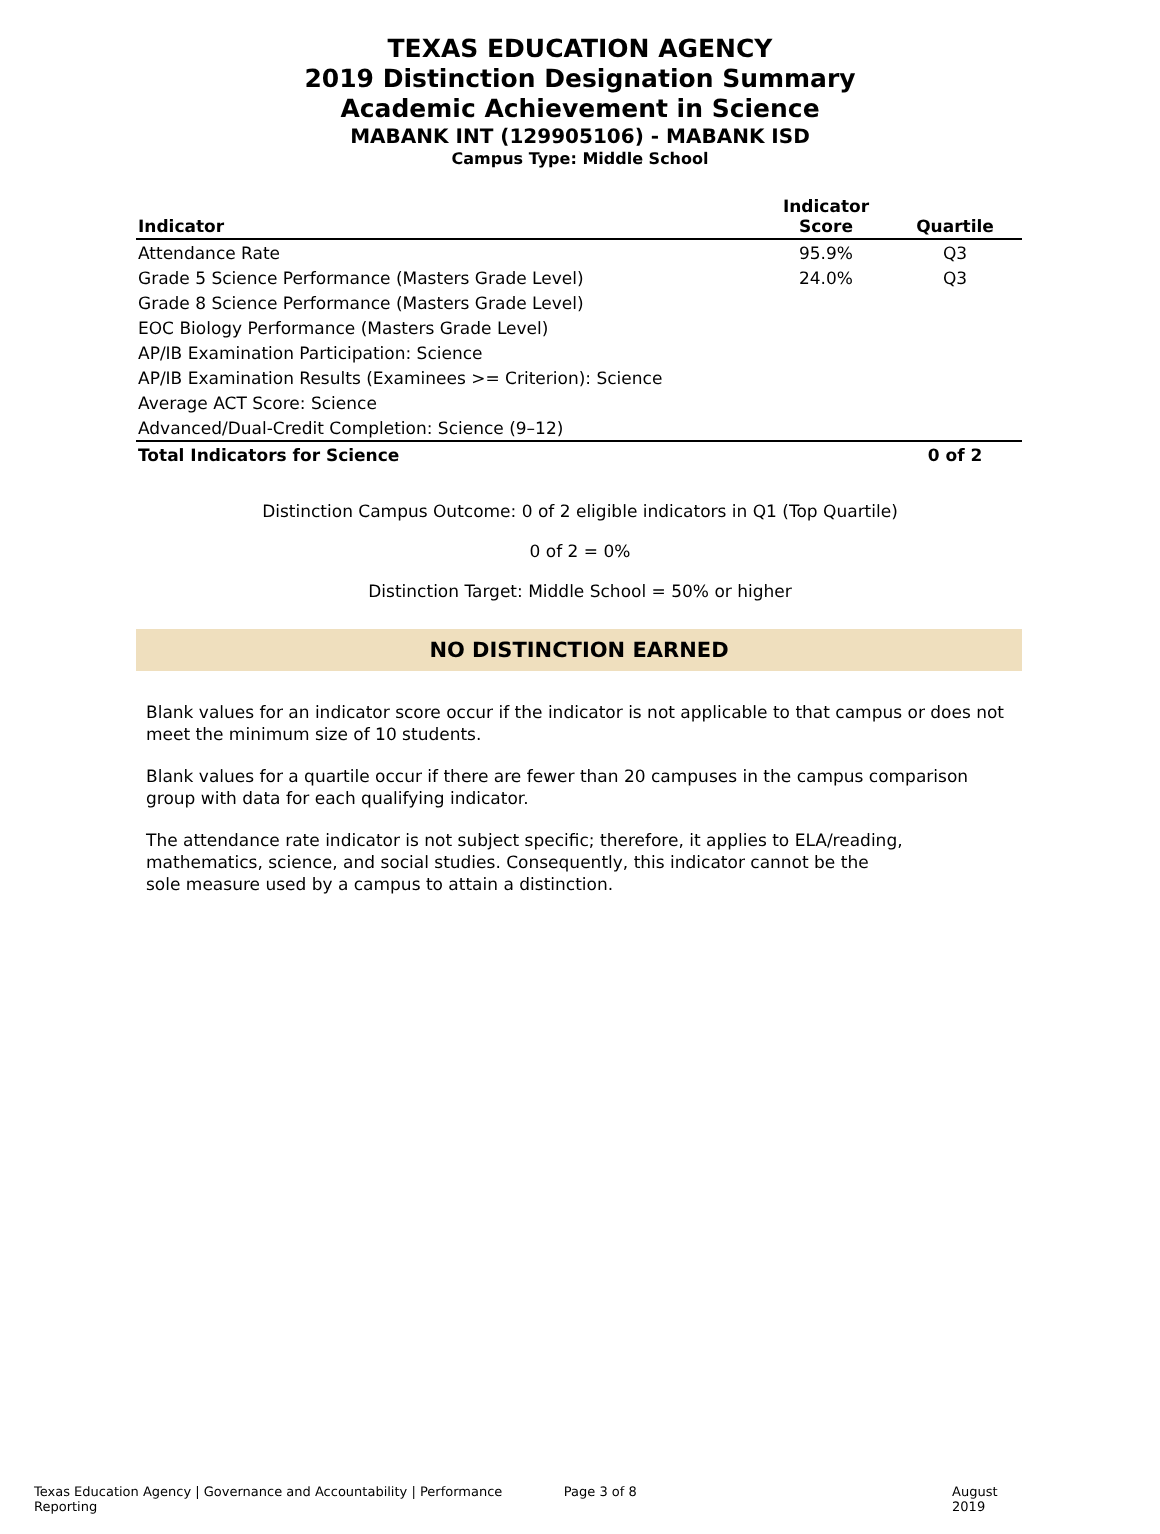TEXAS EDUCATION AGENCY
2019 Distinction Designation Summary
Academic Achievement in Science
MABANK INT (129905106) - MABANK ISD
Campus Type: Middle School
| Indicator | Indicator Score | Quartile |
| --- | --- | --- |
| Attendance Rate | 95.9% | Q3 |
| Grade 5 Science Performance (Masters Grade Level) | 24.0% | Q3 |
| Grade 8 Science Performance (Masters Grade Level) | | |
| EOC Biology Performance (Masters Grade Level) | | |
| AP/IB Examination Participation: Science | | |
| AP/IB Examination Results (Examinees >= Criterion): Science | | |
| Average ACT Score: Science | | |
| Advanced/Dual-Credit Completion: Science (9–12) | | |
| Total Indicators for Science | | 0 of 2 |
Distinction Campus Outcome: 0 of 2 eligible indicators in Q1 (Top Quartile)
0 of 2 = 0%
Distinction Target: Middle School = 50% or higher
NO DISTINCTION EARNED
Blank values for an indicator score occur if the indicator is not applicable to that campus or does not meet the minimum size of 10 students.
Blank values for a quartile occur if there are fewer than 20 campuses in the campus comparison group with data for each qualifying indicator.
The attendance rate indicator is not subject specific; therefore, it applies to ELA/reading, mathematics, science, and social studies. Consequently, this indicator cannot be the sole measure used by a campus to attain a distinction.
Texas Education Agency | Governance and Accountability | Performance Reporting Page 3 of 8 August 2019